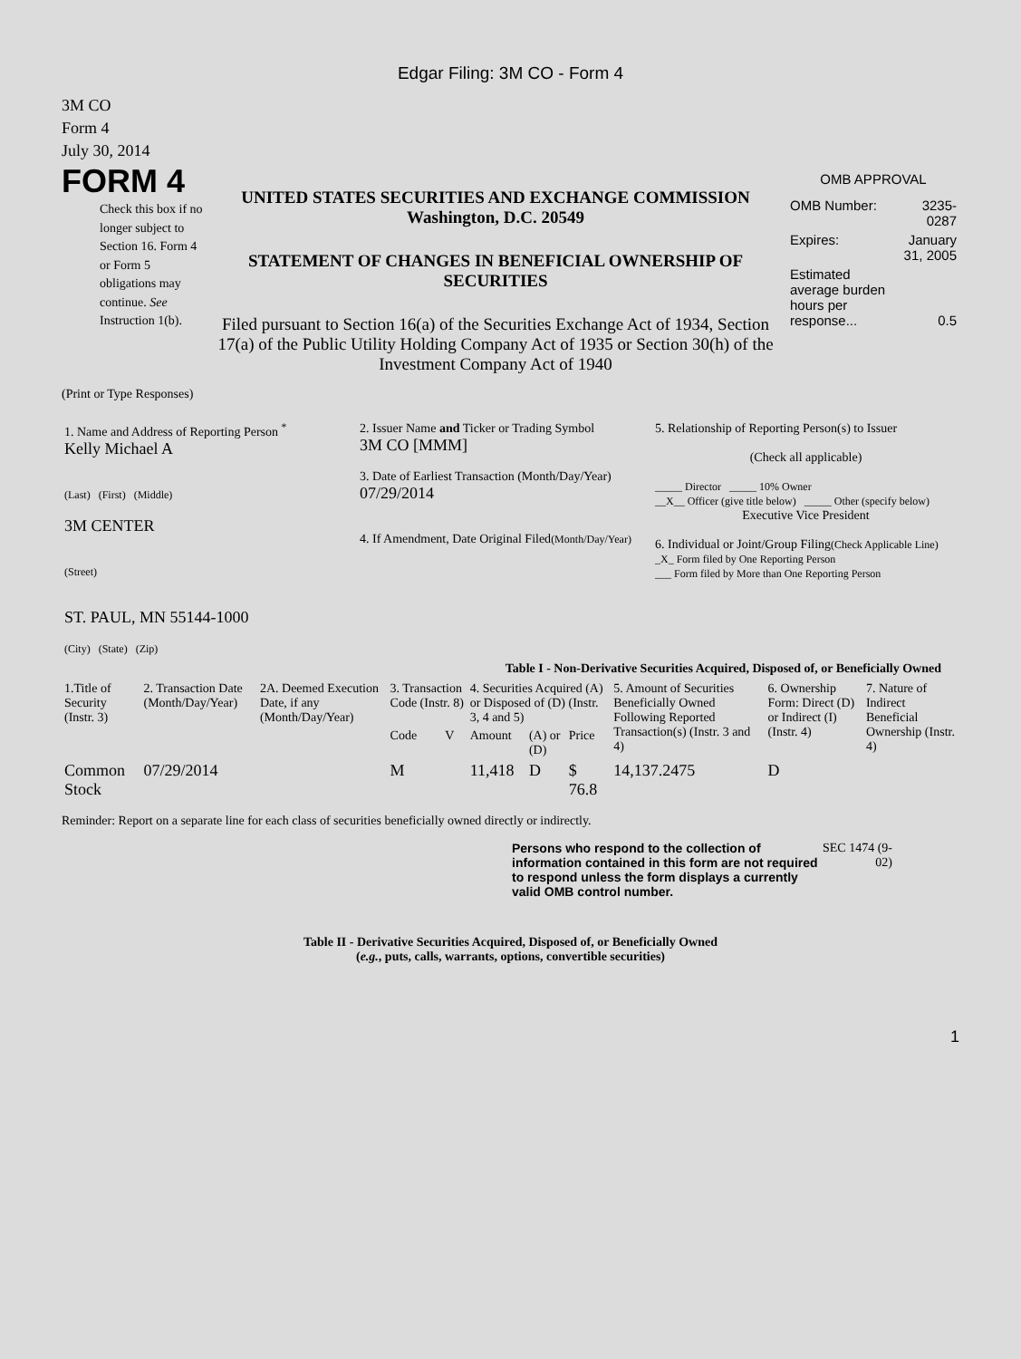Edgar Filing: 3M CO - Form 4
3M CO
Form 4
July 30, 2014
FORM 4
Check this box if no longer subject to Section 16. Form 4 or Form 5 obligations may continue. See Instruction 1(b).
UNITED STATES SECURITIES AND EXCHANGE COMMISSION
Washington, D.C. 20549
STATEMENT OF CHANGES IN BENEFICIAL OWNERSHIP OF SECURITIES
Filed pursuant to Section 16(a) of the Securities Exchange Act of 1934, Section 17(a) of the Public Utility Holding Company Act of 1935 or Section 30(h) of the Investment Company Act of 1940
OMB APPROVAL
| OMB Number: | 3235-0287 |
| Expires: | January 31, 2005 |
| Estimated average burden hours per response... | 0.5 |
(Print or Type Responses)
| 1. Name and Address of Reporting Person <sup>*</sup> Kelly Michael A (Last) (First) (Middle) 3M CENTER (Street) ST. PAUL, MN 55144-1000 (City) (State) (Zip) | 2. Issuer Name and Ticker or Trading Symbol 3M CO [MMM] 3. Date of Earliest Transaction (Month/Day/Year) 07/29/2014 4. If Amendment, Date Original Filed (Month/Day/Year) | 5. Relationship of Reporting Person(s) to Issuer (Check all applicable) _____ Director _____ 10% Owner __X__ Officer (give title below) _____ Other (specify below) Executive Vice President 6. Individual or Joint/Group Filing (Check Applicable Line) _X_ Form filed by One Reporting Person ___ Form filed by More than One Reporting Person |
Table I - Non-Derivative Securities Acquired, Disposed of, or Beneficially Owned
| 1.Title of Security (Instr. 3) | 2. Transaction Date (Month/Day/Year) | 2A. Deemed Execution Date, if any (Month/Day/Year) | 3. Transaction Code (Instr. 8) | | 4. Securities Acquired (A) or Disposed of (D) (Instr. 3, 4 and 5) | | | 5. Amount of Securities Beneficially Owned Following Reported Transaction(s) (Instr. 3 and 4) | 6. Ownership Form: Direct (D) or Indirect (I) (Instr. 4) | 7. Nature of Indirect Beneficial Ownership (Instr. 4) |
| --- | --- | --- | --- | --- | --- | --- | --- | --- | --- | --- |
| | | | Code | V | Amount | (A) or (D) | Price | | | |
| Common Stock | 07/29/2014 | | M | | 11,418 | D | $ 76.8 | 14,137.2475 | D | |
Reminder: Report on a separate line for each class of securities beneficially owned directly or indirectly.
Persons who respond to the collection of information contained in this form are not required to respond unless the form displays a currently valid OMB control number.
SEC 1474 (9-02)
Table II - Derivative Securities Acquired, Disposed of, or Beneficially Owned
(e.g., puts, calls, warrants, options, convertible securities)
1